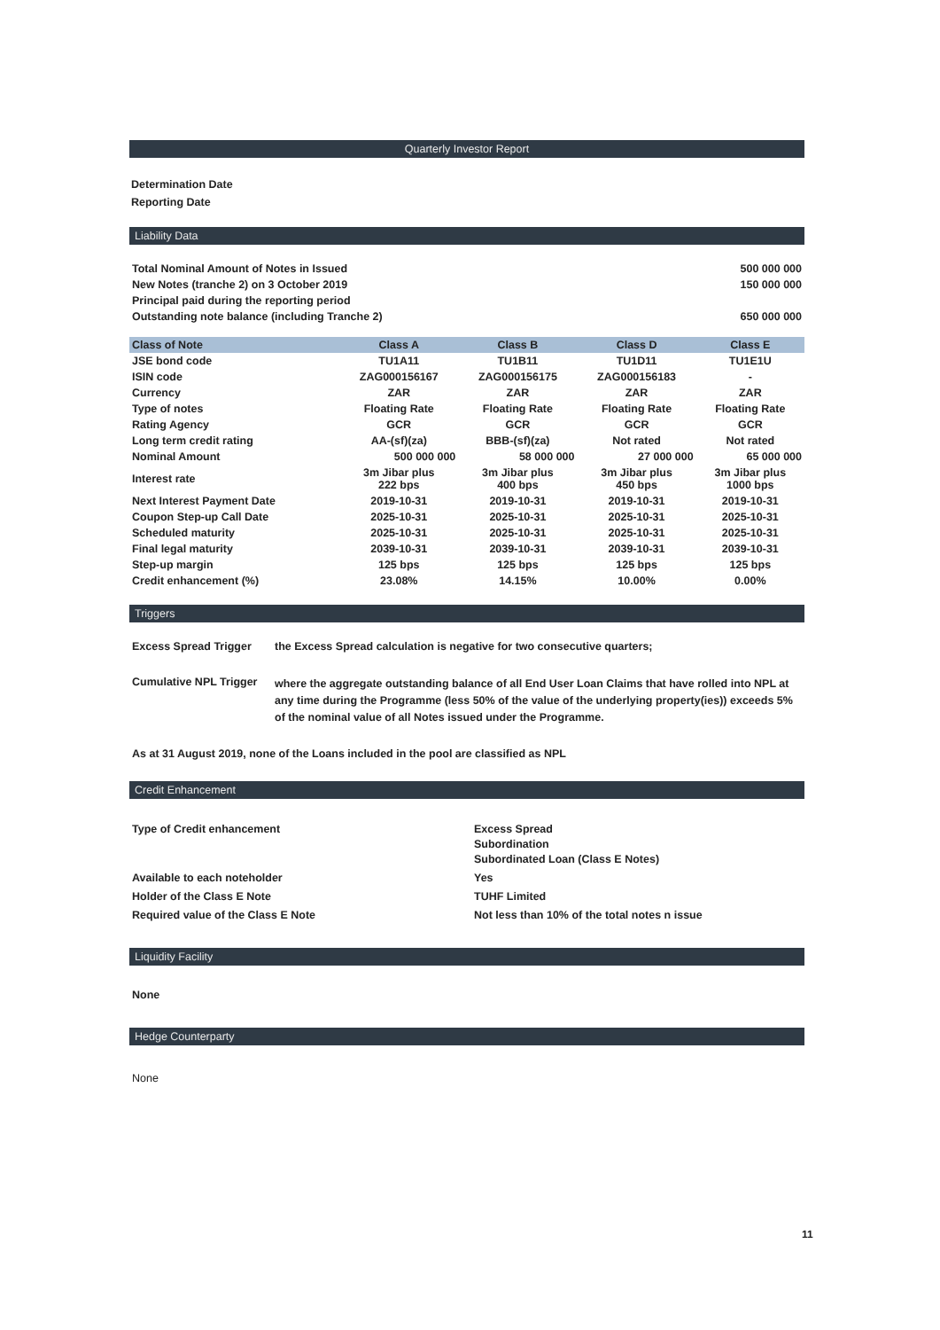Quarterly Investor Report
Determination Date
Reporting Date
Liability Data
| Total Nominal Amount of Notes in Issued | 500 000 000 |
| New Notes (tranche 2) on 3 October 2019 | 150 000 000 |
| Principal paid during the reporting period | |
| Outstanding note balance (including Tranche 2) | 650 000 000 |
| Class of Note | Class A | Class B | Class D | Class E |
| --- | --- | --- | --- | --- |
| JSE bond code | TU1A11 | TU1B11 | TU1D11 | TU1E1U |
| ISIN code | ZAG000156167 | ZAG000156175 | ZAG000156183 | - |
| Currency | ZAR | ZAR | ZAR | ZAR |
| Type of notes | Floating Rate | Floating Rate | Floating Rate | Floating Rate |
| Rating Agency | GCR | GCR | GCR | GCR |
| Long term credit rating | AA-(sf)(za) | BBB-(sf)(za) | Not rated | Not rated |
| Nominal Amount | 500 000 000 | 58 000 000 | 27 000 000 | 65 000 000 |
| Interest rate | 3m Jibar plus 222 bps | 3m Jibar plus 400 bps | 3m Jibar plus 450 bps | 3m Jibar plus 1000 bps |
| Next Interest Payment Date | 2019-10-31 | 2019-10-31 | 2019-10-31 | 2019-10-31 |
| Coupon Step-up Call Date | 2025-10-31 | 2025-10-31 | 2025-10-31 | 2025-10-31 |
| Scheduled maturity | 2025-10-31 | 2025-10-31 | 2025-10-31 | 2025-10-31 |
| Final legal maturity | 2039-10-31 | 2039-10-31 | 2039-10-31 | 2039-10-31 |
| Step-up margin | 125 bps | 125 bps | 125 bps | 125 bps |
| Credit enhancement (%) | 23.08% | 14.15% | 10.00% | 0.00% |
Triggers
| Excess Spread Trigger | the Excess Spread calculation is negative for two consecutive quarters; |
| Cumulative NPL Trigger | where the aggregate outstanding balance of all End User Loan Claims that have rolled into NPL at any time during the Programme (less 50% of the value of the underlying property(ies)) exceeds 5% of the nominal value of all Notes issued under the Programme. |
As at 31 August 2019, none of the Loans included in the pool are classified as NPL
Credit Enhancement
| Type of Credit enhancement | Excess Spread Subordination Subordinated Loan (Class E Notes) |
| Available to each noteholder | Yes |
| Holder of the Class E Note | TUHF Limited |
| Required value of the Class E Note | Not less than 10% of the total notes n issue |
Liquidity Facility
None
Hedge Counterparty
None
11